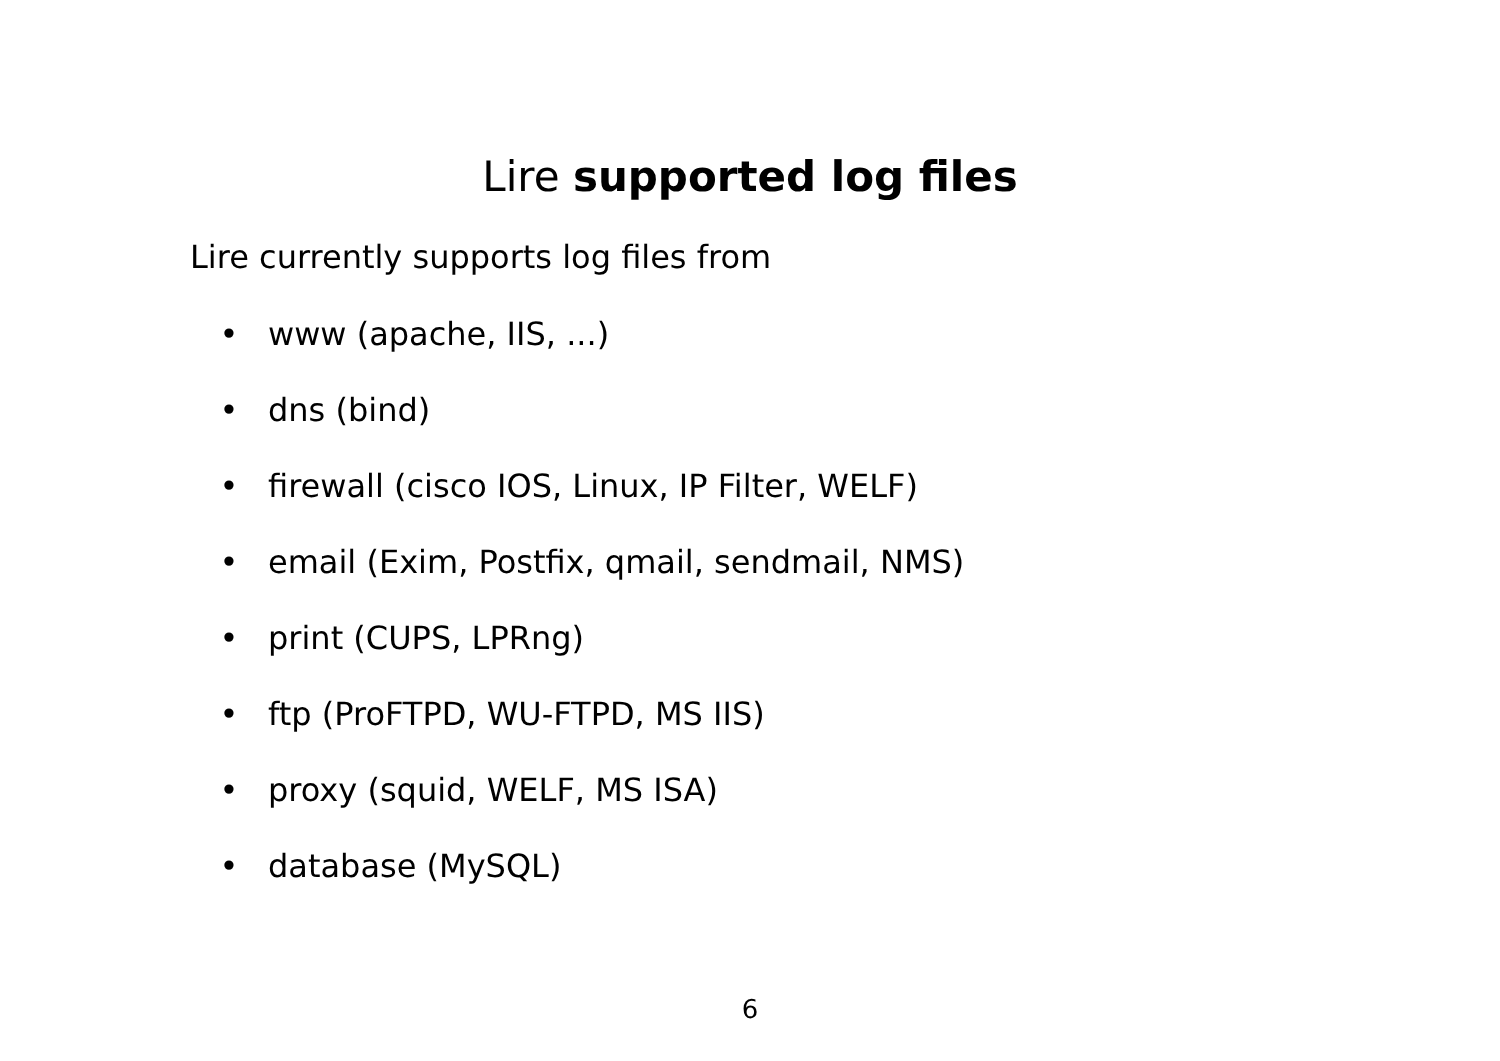Lire supported log files
Lire currently supports log files from
• www (apache, IIS, ...)
• dns (bind)
• firewall (cisco IOS, Linux, IP Filter, WELF)
• email (Exim, Postfix, qmail, sendmail, NMS)
• print (CUPS, LPRng)
• ftp (ProFTPD, WU-FTPD, MS IIS)
• proxy (squid, WELF, MS ISA)
• database (MySQL)
6